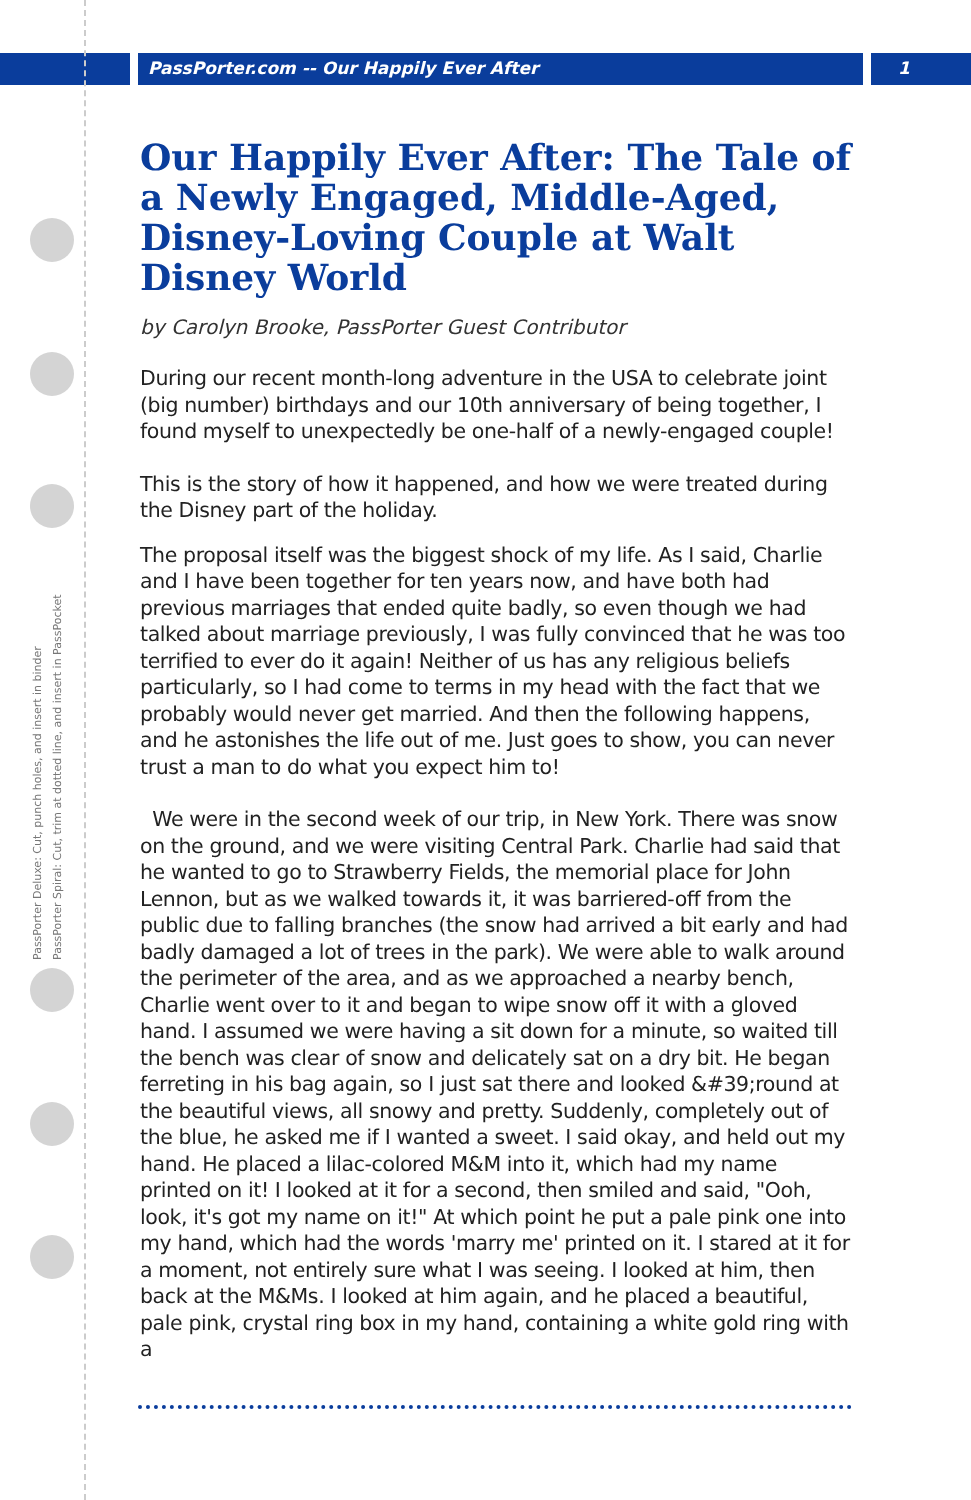PassPorter Deluxe: Cut, punch holes, and insert in binder
PassPorter Spiral: Cut, trim at dotted line, and insert in PassPocket
PassPorter.com -- Our Happily Ever After 1
Our Happily Ever After: The Tale of a Newly Engaged, Middle-Aged, Disney-Loving Couple at Walt Disney World
by Carolyn Brooke, PassPorter Guest Contributor
During our recent month-long adventure in the USA to celebrate joint (big number) birthdays and our 10th anniversary of being together, I found myself to unexpectedly be one-half of a newly-engaged couple!
This is the story of how it happened, and how we were treated during the Disney part of the holiday.
The proposal itself was the biggest shock of my life. As I said, Charlie and I have been together for ten years now, and have both had previous marriages that ended quite badly, so even though we had talked about marriage previously, I was fully convinced that he was too terrified to ever do it again! Neither of us has any religious beliefs particularly, so I had come to terms in my head with the fact that we probably would never get married. And then the following happens, and he astonishes the life out of me. Just goes to show, you can never trust a man to do what you expect him to!
We were in the second week of our trip, in New York. There was snow on the ground, and we were visiting Central Park. Charlie had said that he wanted to go to Strawberry Fields, the memorial place for John Lennon, but as we walked towards it, it was barriered-off from the public due to falling branches (the snow had arrived a bit early and had badly damaged a lot of trees in the park). We were able to walk around the perimeter of the area, and as we approached a nearby bench, Charlie went over to it and began to wipe snow off it with a gloved hand. I assumed we were having a sit down for a minute, so waited till the bench was clear of snow and delicately sat on a dry bit. He began ferreting in his bag again, so I just sat there and looked &#39;round at the beautiful views, all snowy and pretty. Suddenly, completely out of the blue, he asked me if I wanted a sweet. I said okay, and held out my hand. He placed a lilac-colored M&M into it, which had my name printed on it! I looked at it for a second, then smiled and said, "Ooh, look, it's got my name on it!" At which point he put a pale pink one into my hand, which had the words 'marry me' printed on it. I stared at it for a moment, not entirely sure what I was seeing. I looked at him, then back at the M&Ms. I looked at him again, and he placed a beautiful, pale pink, crystal ring box in my hand, containing a white gold ring with a